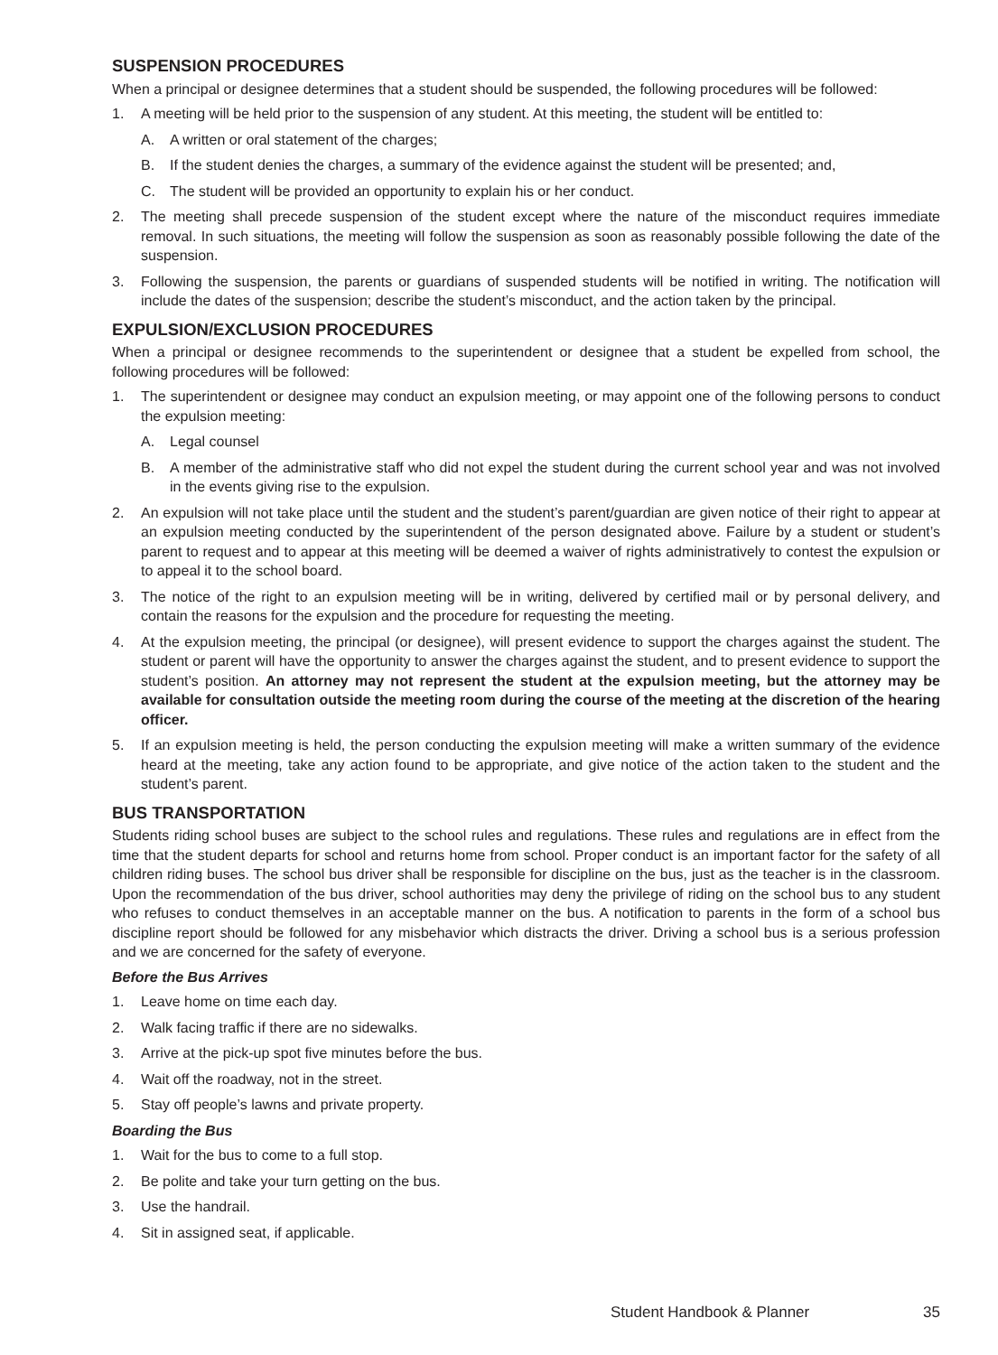SUSPENSION PROCEDURES
When a principal or designee determines that a student should be suspended, the following procedures will be followed:
1. A meeting will be held prior to the suspension of any student. At this meeting, the student will be entitled to:
A. A written or oral statement of the charges;
B. If the student denies the charges, a summary of the evidence against the student will be presented; and,
C. The student will be provided an opportunity to explain his or her conduct.
2. The meeting shall precede suspension of the student except where the nature of the misconduct requires immediate removal. In such situations, the meeting will follow the suspension as soon as reasonably possible following the date of the suspension.
3. Following the suspension, the parents or guardians of suspended students will be notified in writing. The notification will include the dates of the suspension; describe the student’s misconduct, and the action taken by the principal.
EXPULSION/EXCLUSION PROCEDURES
When a principal or designee recommends to the superintendent or designee that a student be expelled from school, the following procedures will be followed:
1. The superintendent or designee may conduct an expulsion meeting, or may appoint one of the following persons to conduct the expulsion meeting:
A. Legal counsel
B. A member of the administrative staff who did not expel the student during the current school year and was not involved in the events giving rise to the expulsion.
2. An expulsion will not take place until the student and the student’s parent/guardian are given notice of their right to appear at an expulsion meeting conducted by the superintendent of the person designated above. Failure by a student or student’s parent to request and to appear at this meeting will be deemed a waiver of rights administratively to contest the expulsion or to appeal it to the school board.
3. The notice of the right to an expulsion meeting will be in writing, delivered by certified mail or by personal delivery, and contain the reasons for the expulsion and the procedure for requesting the meeting.
4. At the expulsion meeting, the principal (or designee), will present evidence to support the charges against the student. The student or parent will have the opportunity to answer the charges against the student, and to present evidence to support the student’s position. An attorney may not represent the student at the expulsion meeting, but the attorney may be available for consultation outside the meeting room during the course of the meeting at the discretion of the hearing officer.
5. If an expulsion meeting is held, the person conducting the expulsion meeting will make a written summary of the evidence heard at the meeting, take any action found to be appropriate, and give notice of the action taken to the student and the student’s parent.
BUS TRANSPORTATION
Students riding school buses are subject to the school rules and regulations. These rules and regulations are in effect from the time that the student departs for school and returns home from school. Proper conduct is an important factor for the safety of all children riding buses. The school bus driver shall be responsible for discipline on the bus, just as the teacher is in the classroom. Upon the recommendation of the bus driver, school authorities may deny the privilege of riding on the school bus to any student who refuses to conduct themselves in an acceptable manner on the bus. A notification to parents in the form of a school bus discipline report should be followed for any misbehavior which distracts the driver. Driving a school bus is a serious profession and we are concerned for the safety of everyone.
Before the Bus Arrives
1. Leave home on time each day.
2. Walk facing traffic if there are no sidewalks.
3. Arrive at the pick-up spot five minutes before the bus.
4. Wait off the roadway, not in the street.
5. Stay off people’s lawns and private property.
Boarding the Bus
1. Wait for the bus to come to a full stop.
2. Be polite and take your turn getting on the bus.
3. Use the handrail.
4. Sit in assigned seat, if applicable.
Student Handbook & Planner 35